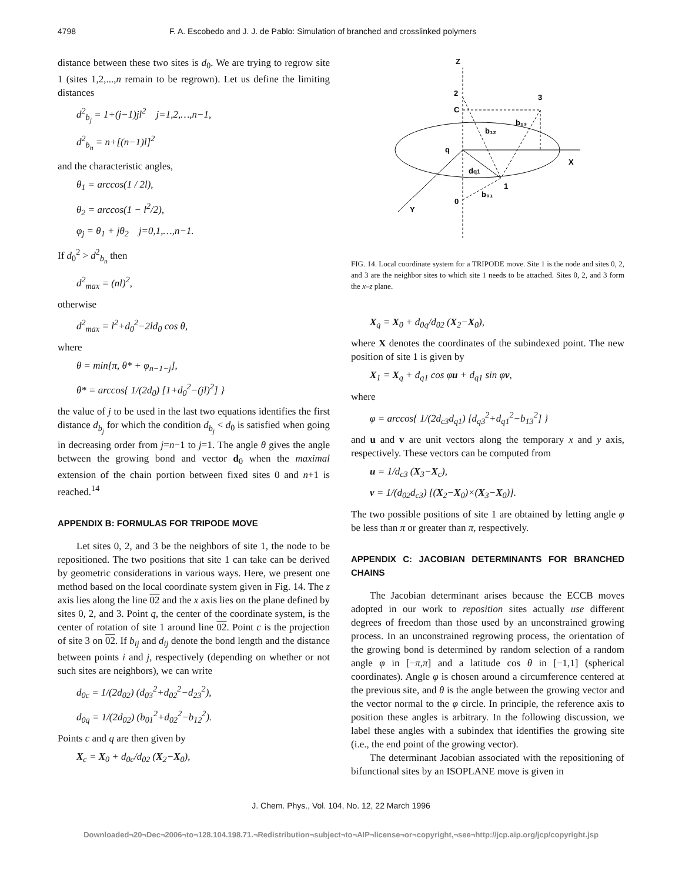4798 F. A. Escobedo and J. J. de Pablo: Simulation of branched and crosslinked polymers
distance between these two sites is d<sub>0</sub>. We are trying to regrow site 1 (sites 1,2,...,n remain to be regrown). Let us define the limiting distances
d<sup>2</sup><sub>b<sub>j</sub></sub> = 1+(j−1)jl<sup>2</sup> j=1,2,…,n−1,
d<sup>2</sup><sub>b<sub>n</sub></sub> = n+[(n−1)l]<sup>2</sup>
and the characteristic angles,
θ<sub>1</sub> = arccos(1 / 2l),
θ<sub>2</sub> = arccos(1 − l<sup>2</sup>/2),
φ<sub>j</sub> = θ<sub>1</sub> + jθ<sub>2</sub> j=0,1,…,n−1.
If d<sub>0</sub><sup>2</sup> > d<sup>2</sup><sub>b<sub>n</sub></sub> then
d<sup>2</sup><sub>max</sub> = (nl)<sup>2</sup>,
otherwise
d<sup>2</sup><sub>max</sub> = l<sup>2</sup>+d<sub>0</sub><sup>2</sup>−2ld<sub>0</sub> cos θ,
where
θ = min[π, θ* + φ<sub>n−1−j</sub>],
θ* = arccos{ 1/(2d<sub>0</sub>) [1+d<sub>0</sub><sup>2</sup>−(jl)<sup>2</sup>] }
the value of j to be used in the last two equations identifies the first distance d<sub>b<sub>j</sub></sub> for which the condition d<sub>b<sub>j</sub></sub> < d<sub>0</sub> is satisfied when going in decreasing order from j=n−1 to j=1. The angle θ gives the angle between the growing bond and vector d<sub>0</sub> when the maximal extension of the chain portion between fixed sites 0 and n+1 is reached.<sup>14</sup>
APPENDIX B: FORMULAS FOR TRIPODE MOVE
Let sites 0, 2, and 3 be the neighbors of site 1, the node to be repositioned. The two positions that site 1 can take can be derived by geometric considerations in various ways. Here, we present one method based on the local coordinate system given in Fig. 14. The z axis lies along the line 02 and the x axis lies on the plane defined by sites 0, 2, and 3. Point q, the center of the coordinate system, is the center of rotation of site 1 around line 02. Point c is the projection of site 3 on 02. If b<sub>ij</sub> and d<sub>ij</sub> denote the bond length and the distance between points i and j, respectively (depending on whether or not such sites are neighbors), we can write
d<sub>0c</sub> = 1/(2d<sub>02</sub>) (d<sub>03</sub><sup>2</sup>+d<sub>02</sub><sup>2</sup>−d<sub>23</sub><sup>2</sup>),
d<sub>0q</sub> = 1/(2d<sub>02</sub>) (b<sub>01</sub><sup>2</sup>+d<sub>02</sub><sup>2</sup>−b<sub>12</sub><sup>2</sup>).
Points c and q are then given by
X<sub>c</sub> = X<sub>0</sub> + d<sub>0c</sub>/d<sub>02</sub> (X<sub>2</sub>−X<sub>0</sub>),
Z
2
C
3
b₁₂
b₁₃
q
X
dq1
1
b₀₁
0
Y
FIG. 14. Local coordinate system for a TRIPODE move. Site 1 is the node and sites 0, 2, and 3 are the neighbor sites to which site 1 needs to be attached. Sites 0, 2, and 3 form the x–z plane.
X<sub>q</sub> = X<sub>0</sub> + d<sub>0q</sub>/d<sub>02</sub> (X<sub>2</sub>−X<sub>0</sub>),
where X denotes the coordinates of the subindexed point. The new position of site 1 is given by
X<sub>1</sub> = X<sub>q</sub> + d<sub>q1</sub> cos φu + d<sub>q1</sub> sin φv,
where
φ = arccos{ 1/(2d<sub>c3</sub>d<sub>q1</sub>) [d<sub>q3</sub><sup>2</sup>+d<sub>q1</sub><sup>2</sup>−b<sub>13</sub><sup>2</sup>] }
and u and v are unit vectors along the temporary x and y axis, respectively. These vectors can be computed from
u = 1/d<sub>c3</sub> (X<sub>3</sub>−X<sub>c</sub>),
v = 1/(d<sub>02</sub>d<sub>c3</sub>) [(X<sub>2</sub>−X<sub>0</sub>)×(X<sub>3</sub>−X<sub>0</sub>)].
The two possible positions of site 1 are obtained by letting angle φ be less than π or greater than π, respectively.
APPENDIX C: JACOBIAN DETERMINANTS FOR BRANCHED CHAINS
The Jacobian determinant arises because the ECCB moves adopted in our work to reposition sites actually use different degrees of freedom than those used by an unconstrained growing process. In an unconstrained regrowing process, the orientation of the growing bond is determined by random selection of a random angle φ in [−π,π] and a latitude cos θ in [−1,1] (spherical coordinates). Angle φ is chosen around a circumference centered at the previous site, and θ is the angle between the growing vector and the vector normal to the φ circle. In principle, the reference axis to position these angles is arbitrary. In the following discussion, we label these angles with a subindex that identifies the growing site (i.e., the end point of the growing vector).
The determinant Jacobian associated with the repositioning of bifunctional sites by an ISOPLANE move is given in
J. Chem. Phys., Vol. 104, No. 12, 22 March 1996
Downloaded¬20¬Dec¬2006¬to¬128.104.198.71.¬Redistribution¬subject¬to¬AIP¬license¬or¬copyright,¬see¬http://jcp.aip.org/jcp/copyright.jsp